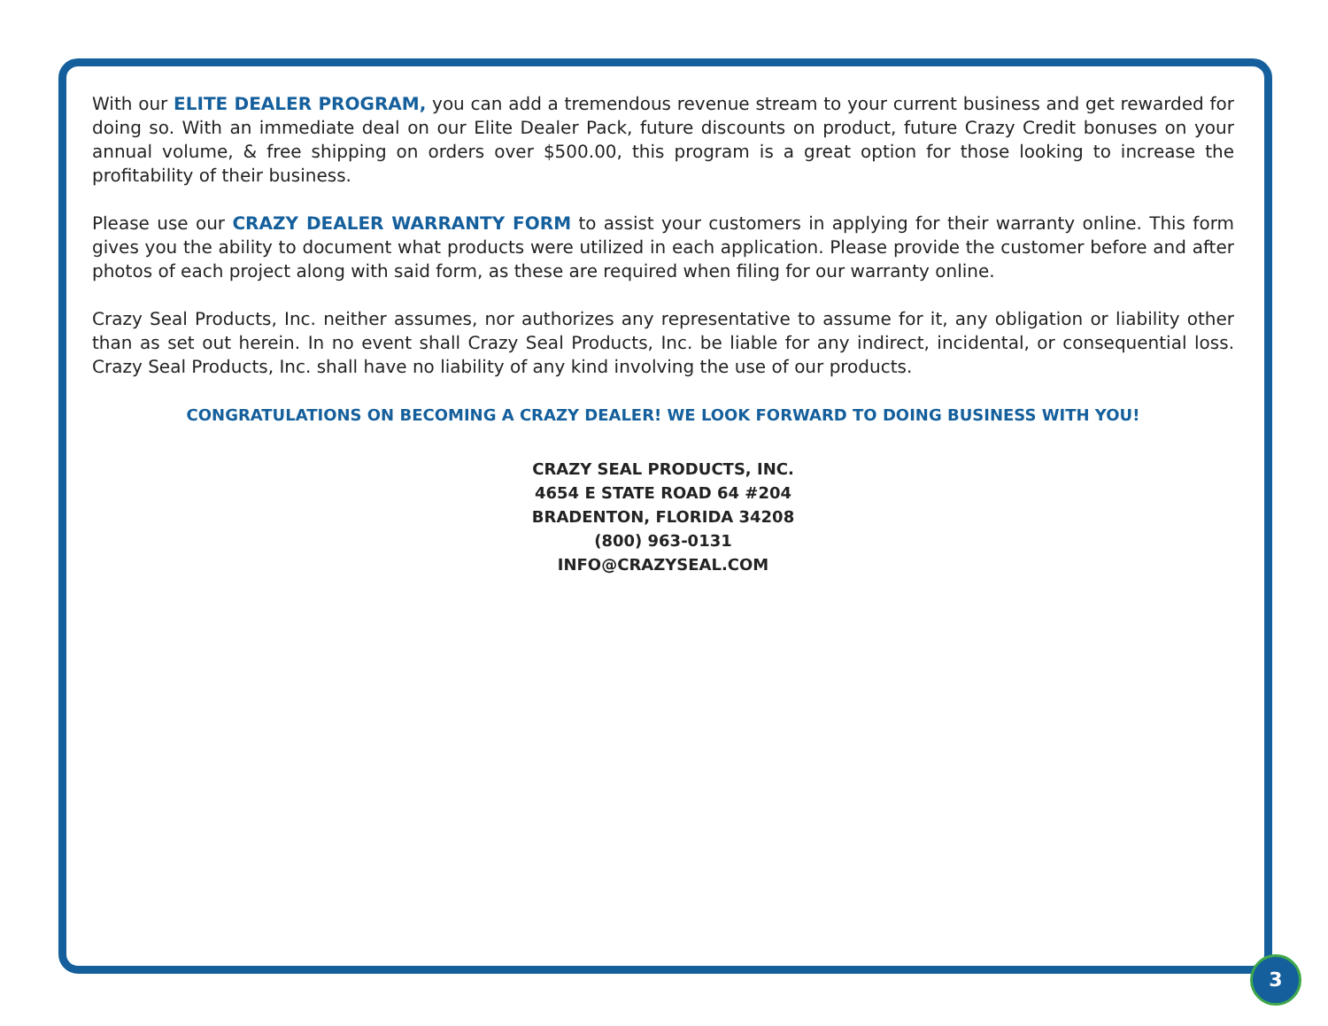With our ELITE DEALER PROGRAM, you can add a tremendous revenue stream to your current business and get rewarded for doing so. With an immediate deal on our Elite Dealer Pack, future discounts on product, future Crazy Credit bonuses on your annual volume, & free shipping on orders over $500.00, this program is a great option for those looking to increase the profitability of their business.
Please use our CRAZY DEALER WARRANTY FORM to assist your customers in applying for their warranty online. This form gives you the ability to document what products were utilized in each application. Please provide the customer before and after photos of each project along with said form, as these are required when filing for our warranty online.
Crazy Seal Products, Inc. neither assumes, nor authorizes any representative to assume for it, any obligation or liability other than as set out herein. In no event shall Crazy Seal Products, Inc. be liable for any indirect, incidental, or consequential loss. Crazy Seal Products, Inc. shall have no liability of any kind involving the use of our products.
CONGRATULATIONS ON BECOMING A CRAZY DEALER! WE LOOK FORWARD TO DOING BUSINESS WITH YOU!
CRAZY SEAL PRODUCTS, INC.
4654 E STATE ROAD 64 #204
BRADENTON, FLORIDA 34208
(800) 963-0131
INFO@CRAZYSEAL.COM
3